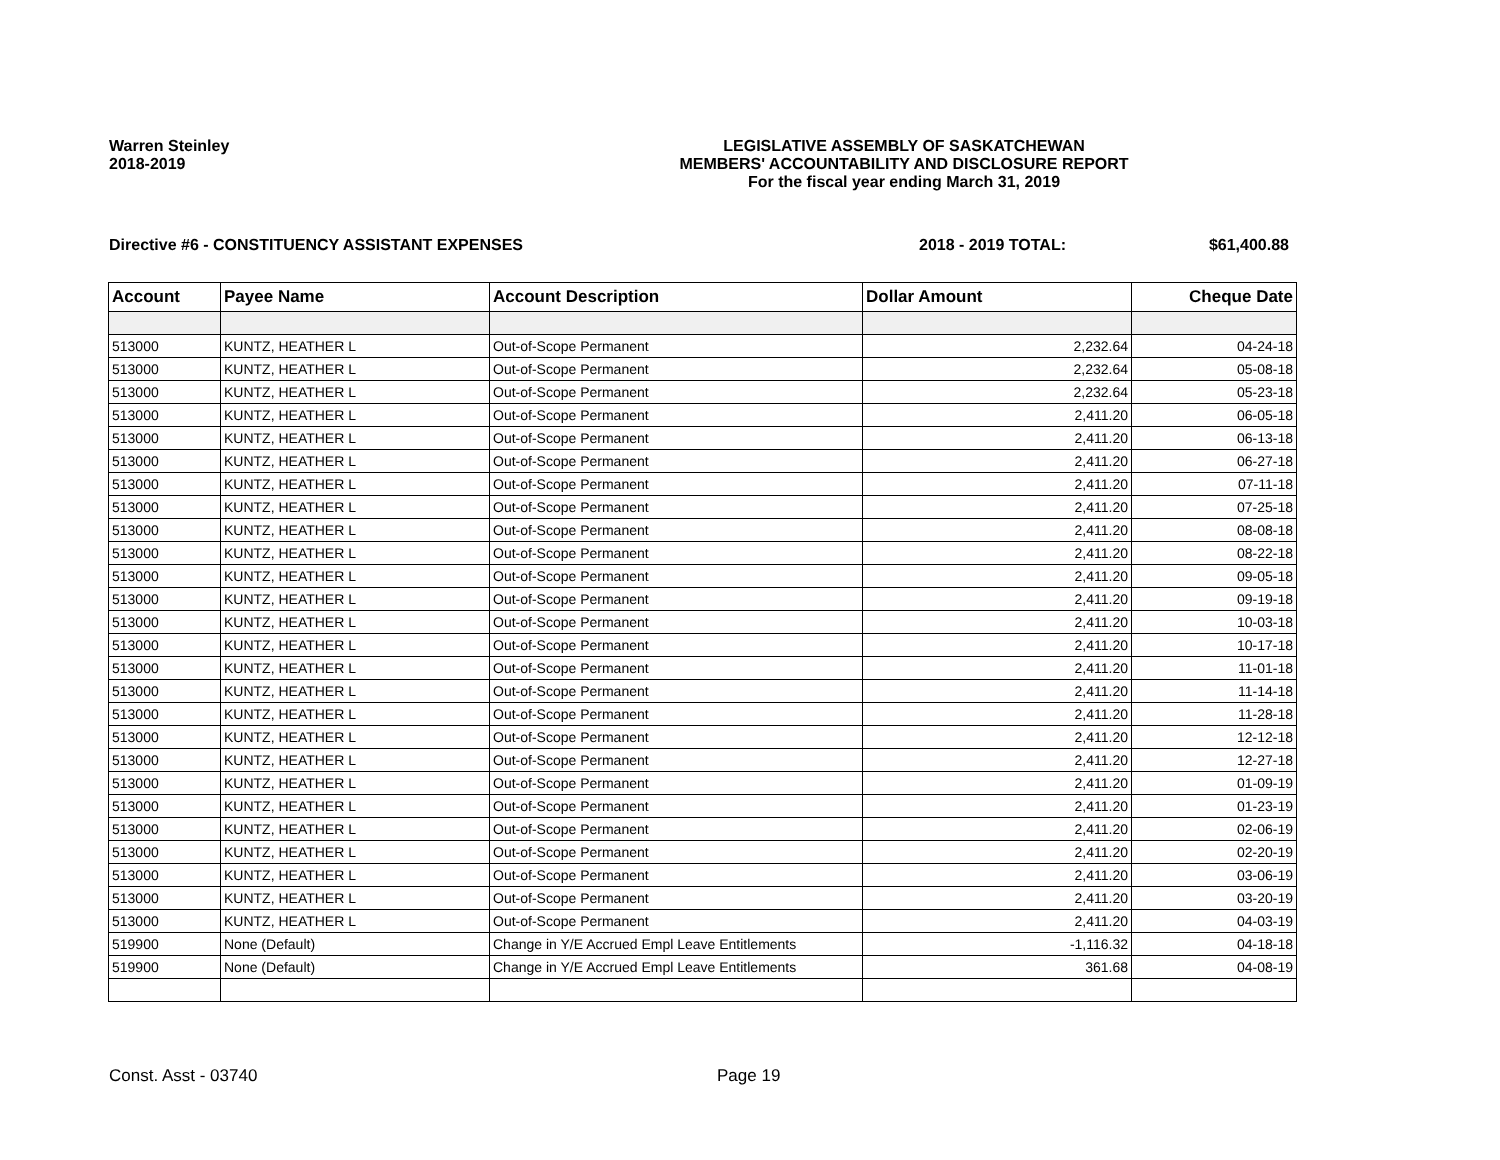Warren Steinley
2018-2019
LEGISLATIVE ASSEMBLY OF SASKATCHEWAN
MEMBERS' ACCOUNTABILITY AND DISCLOSURE REPORT
For the fiscal year ending March 31, 2019
Directive #6 - CONSTITUENCY ASSISTANT EXPENSES
2018 - 2019 TOTAL: $61,400.88
| Account | Payee Name | Account Description | Dollar Amount | Cheque Date |
| --- | --- | --- | --- | --- |
| 513000 | KUNTZ, HEATHER L | Out-of-Scope Permanent | 2,232.64 | 04-24-18 |
| 513000 | KUNTZ, HEATHER L | Out-of-Scope Permanent | 2,232.64 | 05-08-18 |
| 513000 | KUNTZ, HEATHER L | Out-of-Scope Permanent | 2,232.64 | 05-23-18 |
| 513000 | KUNTZ, HEATHER L | Out-of-Scope Permanent | 2,411.20 | 06-05-18 |
| 513000 | KUNTZ, HEATHER L | Out-of-Scope Permanent | 2,411.20 | 06-13-18 |
| 513000 | KUNTZ, HEATHER L | Out-of-Scope Permanent | 2,411.20 | 06-27-18 |
| 513000 | KUNTZ, HEATHER L | Out-of-Scope Permanent | 2,411.20 | 07-11-18 |
| 513000 | KUNTZ, HEATHER L | Out-of-Scope Permanent | 2,411.20 | 07-25-18 |
| 513000 | KUNTZ, HEATHER L | Out-of-Scope Permanent | 2,411.20 | 08-08-18 |
| 513000 | KUNTZ, HEATHER L | Out-of-Scope Permanent | 2,411.20 | 08-22-18 |
| 513000 | KUNTZ, HEATHER L | Out-of-Scope Permanent | 2,411.20 | 09-05-18 |
| 513000 | KUNTZ, HEATHER L | Out-of-Scope Permanent | 2,411.20 | 09-19-18 |
| 513000 | KUNTZ, HEATHER L | Out-of-Scope Permanent | 2,411.20 | 10-03-18 |
| 513000 | KUNTZ, HEATHER L | Out-of-Scope Permanent | 2,411.20 | 10-17-18 |
| 513000 | KUNTZ, HEATHER L | Out-of-Scope Permanent | 2,411.20 | 11-01-18 |
| 513000 | KUNTZ, HEATHER L | Out-of-Scope Permanent | 2,411.20 | 11-14-18 |
| 513000 | KUNTZ, HEATHER L | Out-of-Scope Permanent | 2,411.20 | 11-28-18 |
| 513000 | KUNTZ, HEATHER L | Out-of-Scope Permanent | 2,411.20 | 12-12-18 |
| 513000 | KUNTZ, HEATHER L | Out-of-Scope Permanent | 2,411.20 | 12-27-18 |
| 513000 | KUNTZ, HEATHER L | Out-of-Scope Permanent | 2,411.20 | 01-09-19 |
| 513000 | KUNTZ, HEATHER L | Out-of-Scope Permanent | 2,411.20 | 01-23-19 |
| 513000 | KUNTZ, HEATHER L | Out-of-Scope Permanent | 2,411.20 | 02-06-19 |
| 513000 | KUNTZ, HEATHER L | Out-of-Scope Permanent | 2,411.20 | 02-20-19 |
| 513000 | KUNTZ, HEATHER L | Out-of-Scope Permanent | 2,411.20 | 03-06-19 |
| 513000 | KUNTZ, HEATHER L | Out-of-Scope Permanent | 2,411.20 | 03-20-19 |
| 513000 | KUNTZ, HEATHER L | Out-of-Scope Permanent | 2,411.20 | 04-03-19 |
| 519900 | None (Default) | Change in Y/E Accrued Empl Leave Entitlements | -1,116.32 | 04-18-18 |
| 519900 | None (Default) | Change in Y/E Accrued Empl Leave Entitlements | 361.68 | 04-08-19 |
Const. Asst - 03740 Page 19